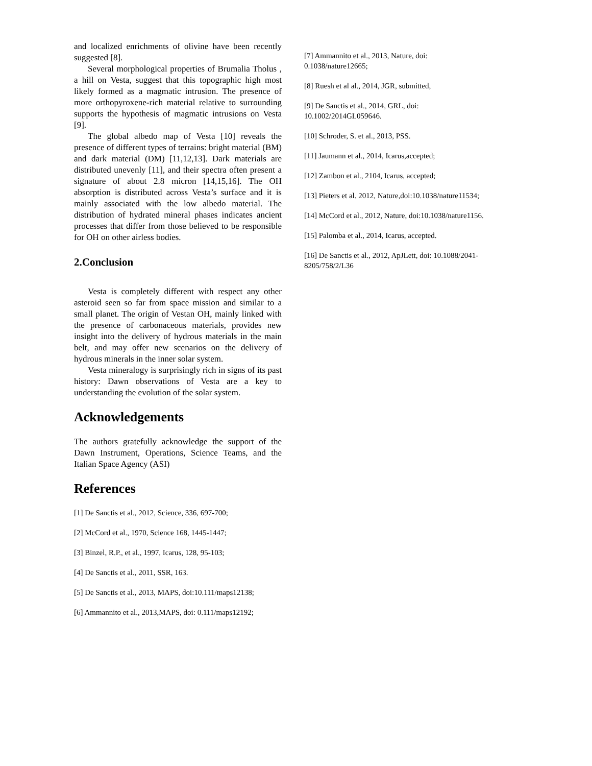and localized enrichments of olivine have been recently suggested [8].
Several morphological properties of Brumalia Tholus , a hill on Vesta, suggest that this topographic high most likely formed as a magmatic intrusion. The presence of more orthopyroxene-rich material relative to surrounding supports the hypothesis of magmatic intrusions on Vesta [9].
The global albedo map of Vesta [10] reveals the presence of different types of terrains: bright material (BM) and dark material (DM) [11,12,13]. Dark materials are distributed unevenly [11], and their spectra often present a signature of about 2.8 micron [14,15,16]. The OH absorption is distributed across Vesta’s surface and it is mainly associated with the low albedo material. The distribution of hydrated mineral phases indicates ancient processes that differ from those believed to be responsible for OH on other airless bodies.
2.Conclusion
Vesta is completely different with respect any other asteroid seen so far from space mission and similar to a small planet. The origin of Vestan OH, mainly linked with the presence of carbonaceous materials, provides new insight into the delivery of hydrous materials in the main belt, and may offer new scenarios on the delivery of hydrous minerals in the inner solar system.
Vesta mineralogy is surprisingly rich in signs of its past history: Dawn observations of Vesta are a key to understanding the evolution of the solar system.
Acknowledgements
The authors gratefully acknowledge the support of the Dawn Instrument, Operations, Science Teams, and the Italian Space Agency (ASI)
References
[1] De Sanctis et al., 2012, Science, 336, 697-700;
[2] McCord et al., 1970, Science 168, 1445-1447;
[3] Binzel, R.P., et al., 1997, Icarus, 128, 95-103;
[4] De Sanctis et al., 2011, SSR, 163.
[5] De Sanctis et al., 2013, MAPS, doi:10.111/maps12138;
[6] Ammannito et al., 2013,MAPS, doi: 0.111/maps12192;
[7] Ammannito et al., 2013, Nature, doi:
0.1038/nature12665;
[8] Ruesh et al al., 2014, JGR, submitted,
[9] De Sanctis et al., 2014, GRL, doi:
10.1002/2014GL059646.
[10] Schroder, S. et al., 2013, PSS.
[11] Jaumann et al., 2014, Icarus,accepted;
[12] Zambon et al., 2104, Icarus, accepted;
[13] Pieters et al. 2012, Nature,doi:10.1038/nature11534;
[14] McCord et al., 2012, Nature, doi:10.1038/nature1156.
[15] Palomba et al., 2014, Icarus, accepted.
[16] De Sanctis et al., 2012, ApJLett, doi: 10.1088/2041-8205/758/2/L36